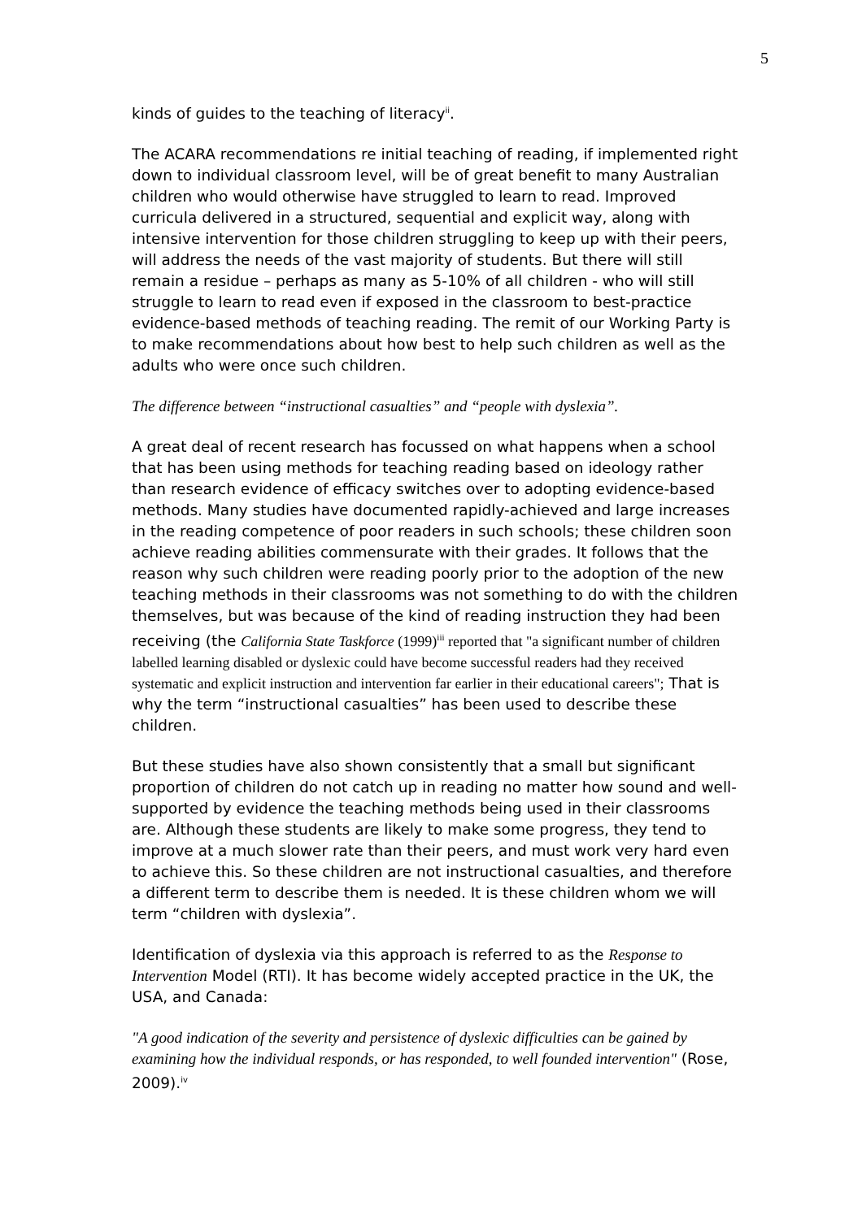5
kinds of guides to the teaching of literacy<sup>ii</sup>.
The ACARA recommendations re initial teaching of reading, if implemented right down to individual classroom level, will be of great benefit to many Australian children who would otherwise have struggled to learn to read. Improved curricula delivered in a structured, sequential and explicit way, along with intensive intervention for those children struggling to keep up with their peers, will address the needs of the vast majority of students. But there will still remain a residue – perhaps as many as 5-10% of all children - who will still struggle to learn to read even if exposed in the classroom to best-practice evidence-based methods of teaching reading. The remit of our Working Party is to make recommendations about how best to help such children as well as the adults who were once such children.
The difference between “instructional casualties” and “people with dyslexia”.
A great deal of recent research has focussed on what happens when a school that has been using methods for teaching reading based on ideology rather than research evidence of efficacy switches over to adopting evidence-based methods. Many studies have documented rapidly-achieved and large increases in the reading competence of poor readers in such schools; these children soon achieve reading abilities commensurate with their grades. It follows that the reason why such children were reading poorly prior to the adoption of the new teaching methods in their classrooms was not something to do with the children themselves, but was because of the kind of reading instruction they had been receiving (the California State Taskforce (1999)<sup>iii</sup> reported that "a significant number of children labelled learning disabled or dyslexic could have become successful readers had they received systematic and explicit instruction and intervention far earlier in their educational careers"; That is why the term “instructional casualties” has been used to describe these children.
But these studies have also shown consistently that a small but significant proportion of children do not catch up in reading no matter how sound and well-supported by evidence the teaching methods being used in their classrooms are. Although these students are likely to make some progress, they tend to improve at a much slower rate than their peers, and must work very hard even to achieve this. So these children are not instructional casualties, and therefore a different term to describe them is needed. It is these children whom we will term “children with dyslexia”.
Identification of dyslexia via this approach is referred to as the Response to Intervention Model (RTI). It has become widely accepted practice in the UK, the USA, and Canada:
"A good indication of the severity and persistence of dyslexic difficulties can be gained by examining how the individual responds, or has responded, to well founded intervention" (Rose, 2009).<sup>iv</sup>